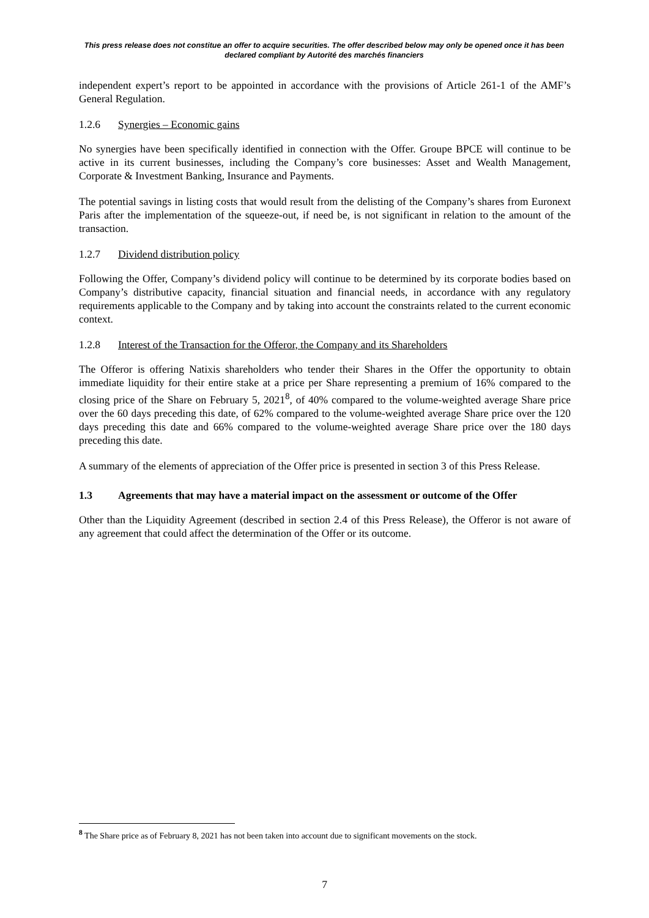This press release does not constitue an offer to acquire securities. The offer described below may only be opened once it has been declared compliant by Autorité des marchés financiers
independent expert’s report to be appointed in accordance with the provisions of Article 261-1 of the AMF’s General Regulation.
1.2.6 Synergies – Economic gains
No synergies have been specifically identified in connection with the Offer. Groupe BPCE will continue to be active in its current businesses, including the Company’s core businesses: Asset and Wealth Management, Corporate & Investment Banking, Insurance and Payments.
The potential savings in listing costs that would result from the delisting of the Company’s shares from Euronext Paris after the implementation of the squeeze-out, if need be, is not significant in relation to the amount of the transaction.
1.2.7 Dividend distribution policy
Following the Offer, Company’s dividend policy will continue to be determined by its corporate bodies based on Company’s distributive capacity, financial situation and financial needs, in accordance with any regulatory requirements applicable to the Company and by taking into account the constraints related to the current economic context.
1.2.8 Interest of the Transaction for the Offeror, the Company and its Shareholders
The Offeror is offering Natixis shareholders who tender their Shares in the Offer the opportunity to obtain immediate liquidity for their entire stake at a price per Share representing a premium of 16% compared to the closing price of the Share on February 5, 2021<sup>8</sup>, of 40% compared to the volume-weighted average Share price over the 60 days preceding this date, of 62% compared to the volume-weighted average Share price over the 120 days preceding this date and 66% compared to the volume-weighted average Share price over the 180 days preceding this date.
A summary of the elements of appreciation of the Offer price is presented in section 3 of this Press Release.
1.3 Agreements that may have a material impact on the assessment or outcome of the Offer
Other than the Liquidity Agreement (described in section 2.4 of this Press Release), the Offeror is not aware of any agreement that could affect the determination of the Offer or its outcome.
<sup>8</sup> The Share price as of February 8, 2021 has not been taken into account due to significant movements on the stock.
7